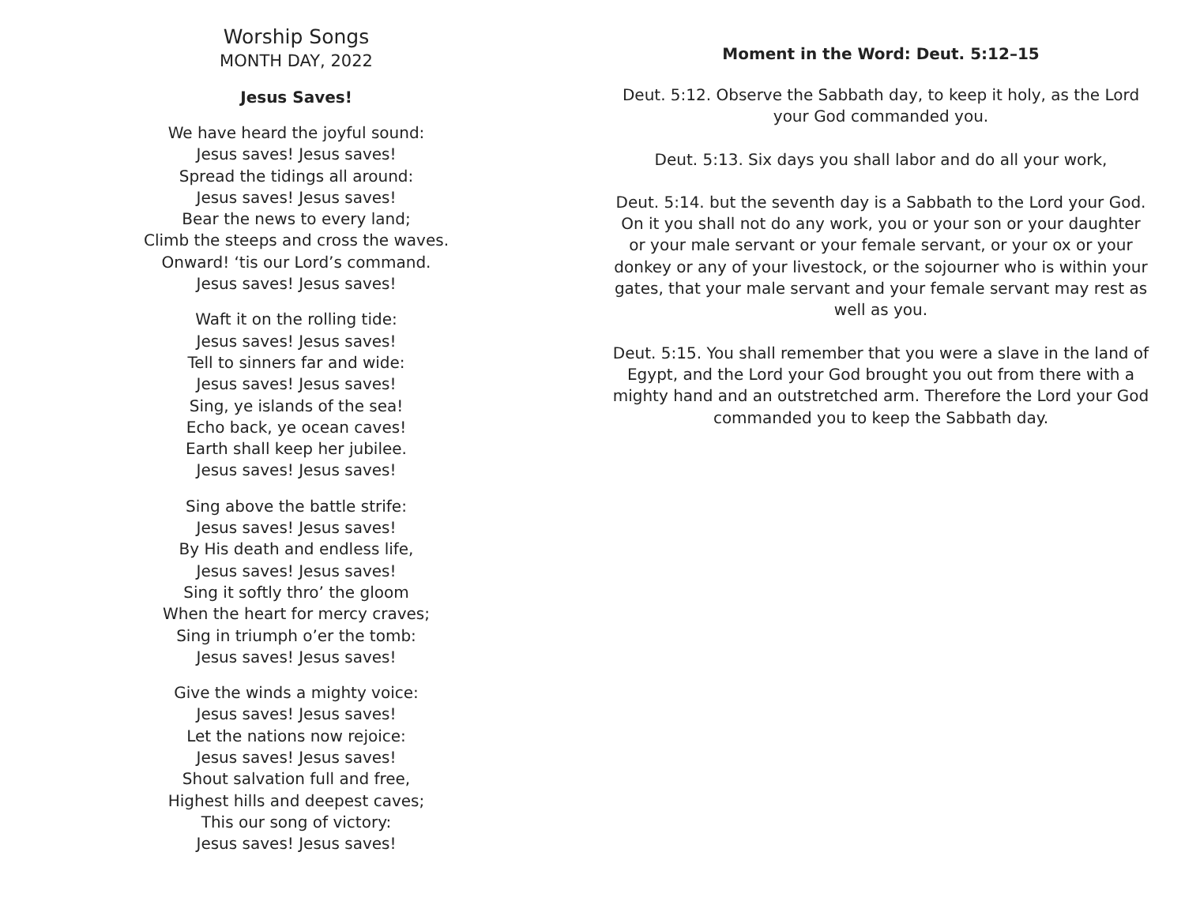Worship Songs
MONTH DAY, 2022
Jesus Saves!
We have heard the joyful sound:
Jesus saves! Jesus saves!
Spread the tidings all around:
Jesus saves! Jesus saves!
Bear the news to every land;
Climb the steeps and cross the waves.
Onward! ‘tis our Lord’s command.
Jesus saves! Jesus saves!
Waft it on the rolling tide:
Jesus saves! Jesus saves!
Tell to sinners far and wide:
Jesus saves! Jesus saves!
Sing, ye islands of the sea!
Echo back, ye ocean caves!
Earth shall keep her jubilee.
Jesus saves! Jesus saves!
Sing above the battle strife:
Jesus saves! Jesus saves!
By His death and endless life,
Jesus saves! Jesus saves!
Sing it softly thro’ the gloom
When the heart for mercy craves;
Sing in triumph o’er the tomb:
Jesus saves! Jesus saves!
Give the winds a mighty voice:
Jesus saves! Jesus saves!
Let the nations now rejoice:
Jesus saves! Jesus saves!
Shout salvation full and free,
Highest hills and deepest caves;
This our song of victory:
Jesus saves! Jesus saves!
Moment in the Word: Deut. 5:12–15
Deut. 5:12. Observe the Sabbath day, to keep it holy, as the Lord your God commanded you.
Deut. 5:13. Six days you shall labor and do all your work,
Deut. 5:14. but the seventh day is a Sabbath to the Lord your God. On it you shall not do any work, you or your son or your daughter or your male servant or your female servant, or your ox or your donkey or any of your livestock, or the sojourner who is within your gates, that your male servant and your female servant may rest as well as you.
Deut. 5:15. You shall remember that you were a slave in the land of Egypt, and the Lord your God brought you out from there with a mighty hand and an outstretched arm. Therefore the Lord your God commanded you to keep the Sabbath day.